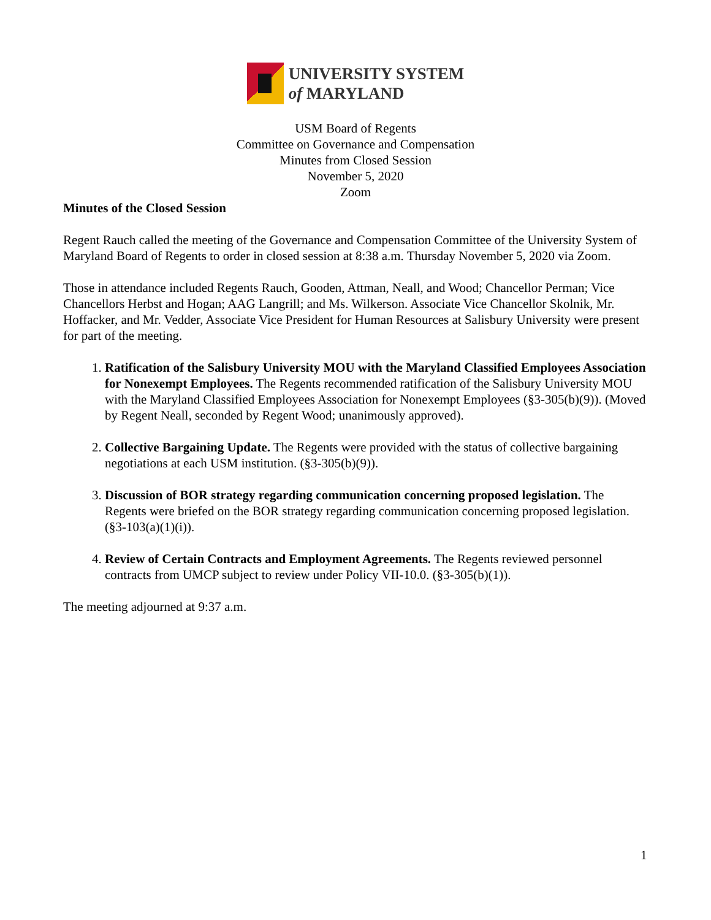UNIVERSITY SYSTEM
of MARYLAND
USM Board of Regents
Committee on Governance and Compensation
Minutes from Closed Session
November 5, 2020
Zoom
Minutes of the Closed Session
Regent Rauch called the meeting of the Governance and Compensation Committee of the University System of Maryland Board of Regents to order in closed session at 8:38 a.m. Thursday November 5, 2020 via Zoom.
Those in attendance included Regents Rauch, Gooden, Attman, Neall, and Wood; Chancellor Perman; Vice Chancellors Herbst and Hogan; AAG Langrill; and Ms. Wilkerson. Associate Vice Chancellor Skolnik, Mr. Hoffacker, and Mr. Vedder, Associate Vice President for Human Resources at Salisbury University were present for part of the meeting.
1. Ratification of the Salisbury University MOU with the Maryland Classified Employees Association for Nonexempt Employees. The Regents recommended ratification of the Salisbury University MOU with the Maryland Classified Employees Association for Nonexempt Employees (§3-305(b)(9)). (Moved by Regent Neall, seconded by Regent Wood; unanimously approved).
2. Collective Bargaining Update. The Regents were provided with the status of collective bargaining negotiations at each USM institution. (§3-305(b)(9)).
3. Discussion of BOR strategy regarding communication concerning proposed legislation. The Regents were briefed on the BOR strategy regarding communication concerning proposed legislation. (§3-103(a)(1)(i)).
4. Review of Certain Contracts and Employment Agreements. The Regents reviewed personnel contracts from UMCP subject to review under Policy VII-10.0. (§3-305(b)(1)).
The meeting adjourned at 9:37 a.m.
1